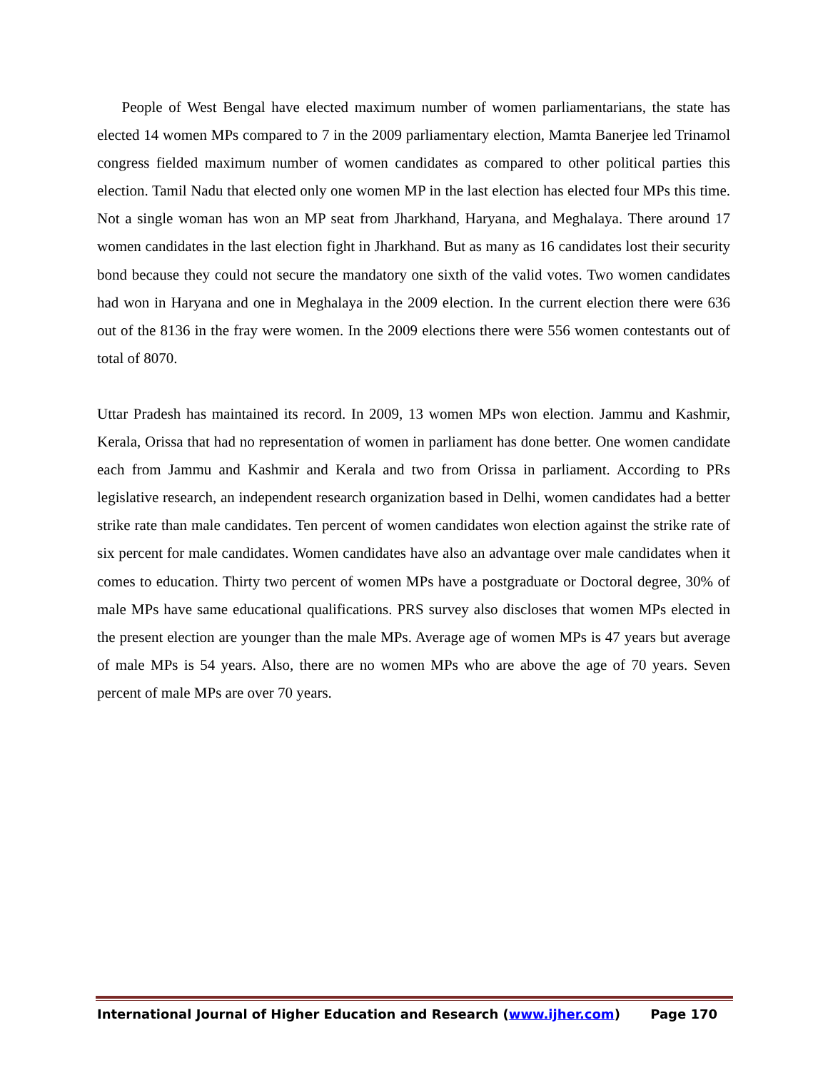People of West Bengal have elected maximum number of women parliamentarians, the state has elected 14 women MPs compared to 7 in the 2009 parliamentary election, Mamta Banerjee led Trinamol congress fielded maximum number of women candidates as compared to other political parties this election. Tamil Nadu that elected only one women MP in the last election has elected four MPs this time. Not a single woman has won an MP seat from Jharkhand, Haryana, and Meghalaya. There around 17 women candidates in the last election fight in Jharkhand. But as many as 16 candidates lost their security bond because they could not secure the mandatory one sixth of the valid votes. Two women candidates had won in Haryana and one in Meghalaya in the 2009 election. In the current election there were 636 out of the 8136 in the fray were women. In the 2009 elections there were 556 women contestants out of total of 8070.
Uttar Pradesh has maintained its record. In 2009, 13 women MPs won election. Jammu and Kashmir, Kerala, Orissa that had no representation of women in parliament has done better. One women candidate each from Jammu and Kashmir and Kerala and two from Orissa in parliament. According to PRs legislative research, an independent research organization based in Delhi, women candidates had a better strike rate than male candidates. Ten percent of women candidates won election against the strike rate of six percent for male candidates. Women candidates have also an advantage over male candidates when it comes to education. Thirty two percent of women MPs have a postgraduate or Doctoral degree, 30% of male MPs have same educational qualifications. PRS survey also discloses that women MPs elected in the present election are younger than the male MPs. Average age of women MPs is 47 years but average of male MPs is 54 years. Also, there are no women MPs who are above the age of 70 years. Seven percent of male MPs are over 70 years.
International Journal of Higher Education and Research (www.ijher.com) Page 170